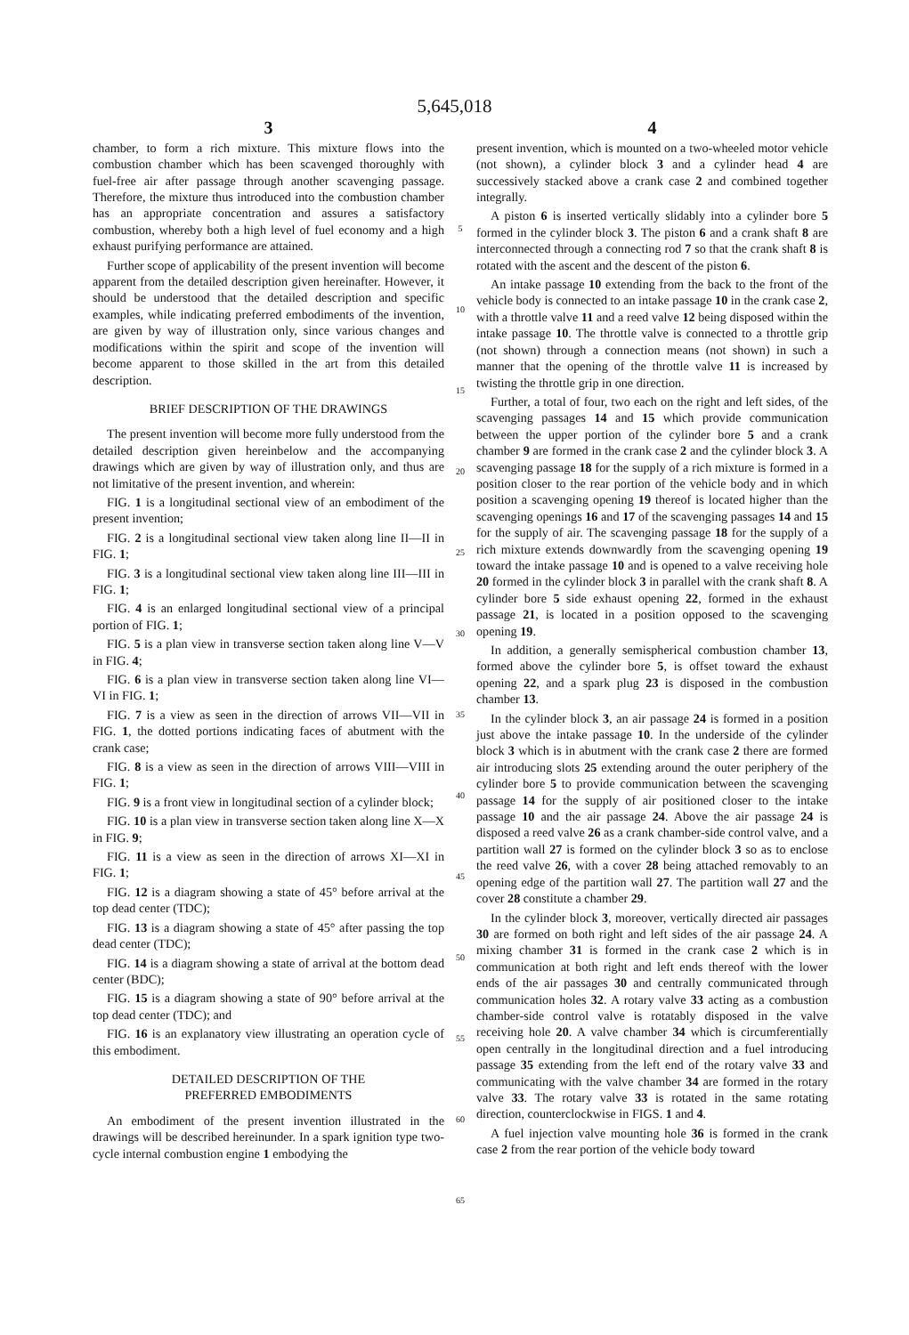5,645,018
3
chamber, to form a rich mixture. This mixture flows into the combustion chamber which has been scavenged thoroughly with fuel-free air after passage through another scavenging passage. Therefore, the mixture thus introduced into the combustion chamber has an appropriate concentration and assures a satisfactory combustion, whereby both a high level of fuel economy and a high exhaust purifying performance are attained.
Further scope of applicability of the present invention will become apparent from the detailed description given hereinafter. However, it should be understood that the detailed description and specific examples, while indicating preferred embodiments of the invention, are given by way of illustration only, since various changes and modifications within the spirit and scope of the invention will become apparent to those skilled in the art from this detailed description.
BRIEF DESCRIPTION OF THE DRAWINGS
The present invention will become more fully understood from the detailed description given hereinbelow and the accompanying drawings which are given by way of illustration only, and thus are not limitative of the present invention, and wherein:
FIG. 1 is a longitudinal sectional view of an embodiment of the present invention;
FIG. 2 is a longitudinal sectional view taken along line II—II in FIG. 1;
FIG. 3 is a longitudinal sectional view taken along line III—III in FIG. 1;
FIG. 4 is an enlarged longitudinal sectional view of a principal portion of FIG. 1;
FIG. 5 is a plan view in transverse section taken along line V—V in FIG. 4;
FIG. 6 is a plan view in transverse section taken along line VI—VI in FIG. 1;
FIG. 7 is a view as seen in the direction of arrows VII—VII in FIG. 1, the dotted portions indicating faces of abutment with the crank case;
FIG. 8 is a view as seen in the direction of arrows VIII—VIII in FIG. 1;
FIG. 9 is a front view in longitudinal section of a cylinder block;
FIG. 10 is a plan view in transverse section taken along line X—X in FIG. 9;
FIG. 11 is a view as seen in the direction of arrows XI—XI in FIG. 1;
FIG. 12 is a diagram showing a state of 45° before arrival at the top dead center (TDC);
FIG. 13 is a diagram showing a state of 45° after passing the top dead center (TDC);
FIG. 14 is a diagram showing a state of arrival at the bottom dead center (BDC);
FIG. 15 is a diagram showing a state of 90° before arrival at the top dead center (TDC); and
FIG. 16 is an explanatory view illustrating an operation cycle of this embodiment.
DETAILED DESCRIPTION OF THE
PREFERRED EMBODIMENTS
An embodiment of the present invention illustrated in the drawings will be described hereinunder. In a spark ignition type two-cycle internal combustion engine 1 embodying the
5
10
15
20
25
30
35
40
45
50
55
60
65
4
present invention, which is mounted on a two-wheeled motor vehicle (not shown), a cylinder block 3 and a cylinder head 4 are successively stacked above a crank case 2 and combined together integrally.
A piston 6 is inserted vertically slidably into a cylinder bore 5 formed in the cylinder block 3. The piston 6 and a crank shaft 8 are interconnected through a connecting rod 7 so that the crank shaft 8 is rotated with the ascent and the descent of the piston 6.
An intake passage 10 extending from the back to the front of the vehicle body is connected to an intake passage 10 in the crank case 2, with a throttle valve 11 and a reed valve 12 being disposed within the intake passage 10. The throttle valve is connected to a throttle grip (not shown) through a connection means (not shown) in such a manner that the opening of the throttle valve 11 is increased by twisting the throttle grip in one direction.
Further, a total of four, two each on the right and left sides, of the scavenging passages 14 and 15 which provide communication between the upper portion of the cylinder bore 5 and a crank chamber 9 are formed in the crank case 2 and the cylinder block 3. A scavenging passage 18 for the supply of a rich mixture is formed in a position closer to the rear portion of the vehicle body and in which position a scavenging opening 19 thereof is located higher than the scavenging openings 16 and 17 of the scavenging passages 14 and 15 for the supply of air. The scavenging passage 18 for the supply of a rich mixture extends downwardly from the scavenging opening 19 toward the intake passage 10 and is opened to a valve receiving hole 20 formed in the cylinder block 3 in parallel with the crank shaft 8. A cylinder bore 5 side exhaust opening 22, formed in the exhaust passage 21, is located in a position opposed to the scavenging opening 19.
In addition, a generally semispherical combustion chamber 13, formed above the cylinder bore 5, is offset toward the exhaust opening 22, and a spark plug 23 is disposed in the combustion chamber 13.
In the cylinder block 3, an air passage 24 is formed in a position just above the intake passage 10. In the underside of the cylinder block 3 which is in abutment with the crank case 2 there are formed air introducing slots 25 extending around the outer periphery of the cylinder bore 5 to provide communication between the scavenging passage 14 for the supply of air positioned closer to the intake passage 10 and the air passage 24. Above the air passage 24 is disposed a reed valve 26 as a crank chamber-side control valve, and a partition wall 27 is formed on the cylinder block 3 so as to enclose the reed valve 26, with a cover 28 being attached removably to an opening edge of the partition wall 27. The partition wall 27 and the cover 28 constitute a chamber 29.
In the cylinder block 3, moreover, vertically directed air passages 30 are formed on both right and left sides of the air passage 24. A mixing chamber 31 is formed in the crank case 2 which is in communication at both right and left ends thereof with the lower ends of the air passages 30 and centrally communicated through communication holes 32. A rotary valve 33 acting as a combustion chamber-side control valve is rotatably disposed in the valve receiving hole 20. A valve chamber 34 which is circumferentially open centrally in the longitudinal direction and a fuel introducing passage 35 extending from the left end of the rotary valve 33 and communicating with the valve chamber 34 are formed in the rotary valve 33. The rotary valve 33 is rotated in the same rotating direction, counterclockwise in FIGS. 1 and 4.
A fuel injection valve mounting hole 36 is formed in the crank case 2 from the rear portion of the vehicle body toward